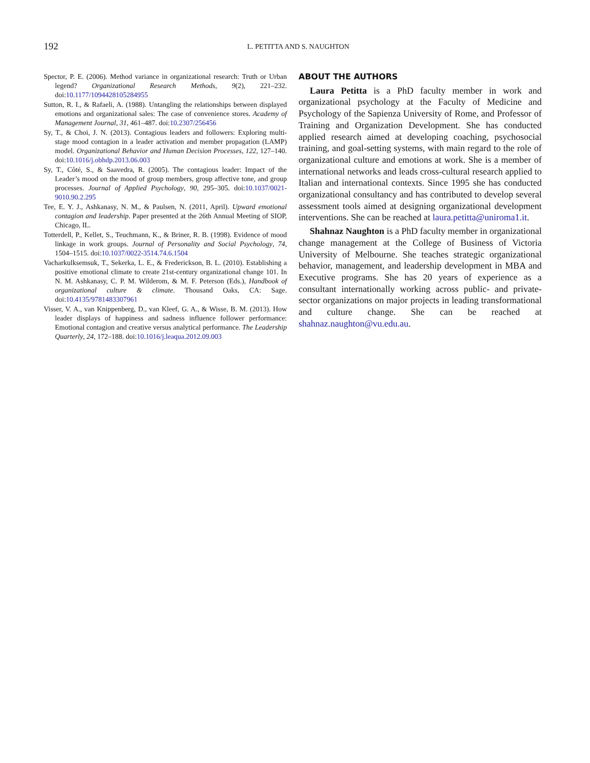192 L. PETITTA AND S. NAUGHTON
Spector, P. E. (2006). Method variance in organizational research: Truth or Urban legend? Organizational Research Methods, 9(2), 221–232. doi:10.1177/1094428105284955
Sutton, R. I., & Rafaeli, A. (1988). Untangling the relationships between displayed emotions and organizational sales: The case of convenience stores. Academy of Management Journal, 31, 461–487. doi:10.2307/256456
Sy, T., & Choi, J. N. (2013). Contagious leaders and followers: Exploring multi-stage mood contagion in a leader activation and member propagation (LAMP) model. Organizational Behavior and Human Decision Processes, 122, 127–140. doi:10.1016/j.obhdp.2013.06.003
Sy, T., Côté, S., & Saavedra, R. (2005). The contagious leader: Impact of the Leader’s mood on the mood of group members, group affective tone, and group processes. Journal of Applied Psychology, 90, 295–305. doi:10.1037/0021-9010.90.2.295
Tee, E. Y. J., Ashkanasy, N. M., & Paulsen, N. (2011, April). Upward emotional contagion and leadership. Paper presented at the 26th Annual Meeting of SIOP, Chicago, IL.
Totterdell, P., Kellet, S., Teuchmann, K., & Briner, R. B. (1998). Evidence of mood linkage in work groups. Journal of Personality and Social Psychology, 74, 1504–1515. doi:10.1037/0022-3514.74.6.1504
Vacharkulksemsuk, T., Sekerka, L. E., & Frederickson, B. L. (2010). Establishing a positive emotional climate to create 21st-century organizational change 101. In N. M. Ashkanasy, C. P. M. Wilderom, & M. F. Peterson (Eds.), Handbook of organizational culture & climate. Thousand Oaks, CA: Sage. doi:10.4135/9781483307961
Visser, V. A., van Knippenberg, D., van Kleef, G. A., & Wisse, B. M. (2013). How leader displays of happiness and sadness influence follower performance: Emotional contagion and creative versus analytical performance. The Leadership Quarterly, 24, 172–188. doi:10.1016/j.leaqua.2012.09.003
ABOUT THE AUTHORS
Laura Petitta is a PhD faculty member in work and organizational psychology at the Faculty of Medicine and Psychology of the Sapienza University of Rome, and Professor of Training and Organization Development. She has conducted applied research aimed at developing coaching, psychosocial training, and goal-setting systems, with main regard to the role of organizational culture and emotions at work. She is a member of international networks and leads cross-cultural research applied to Italian and international contexts. Since 1995 she has conducted organizational consultancy and has contributed to develop several assessment tools aimed at designing organizational development interventions. She can be reached at laura.petitta@uniroma1.it.
Shahnaz Naughton is a PhD faculty member in organizational change management at the College of Business of Victoria University of Melbourne. She teaches strategic organizational behavior, management, and leadership development in MBA and Executive programs. She has 20 years of experience as a consultant internationally working across public- and private-sector organizations on major projects in leading transformational and culture change. She can be reached at shahnaz.naughton@vu.edu.au.